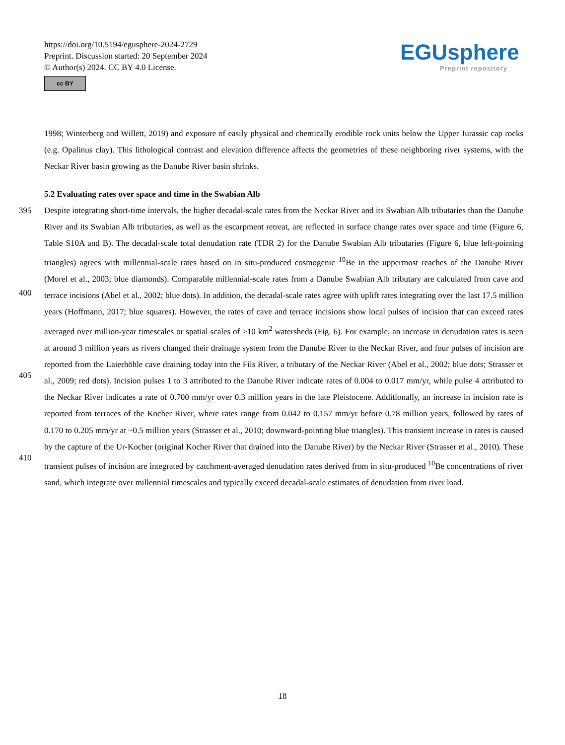https://doi.org/10.5194/egusphere-2024-2729
Preprint. Discussion started: 20 September 2024
© Author(s) 2024. CC BY 4.0 License.
cc BY
EGUsphere
Preprint repository
1998; Winterberg and Willett, 2019) and exposure of easily physical and chemically erodible rock units below the Upper Jurassic cap rocks (e.g. Opalinus clay). This lithological contrast and elevation difference affects the geometries of these neighboring river systems, with the Neckar River basin growing as the Danube River basin shrinks.
5.2 Evaluating rates over space and time in the Swabian Alb
395
400
405
410 Despite integrating short-time intervals, the higher decadal-scale rates from the Neckar River and its Swabian Alb tributaries than the Danube River and its Swabian Alb tributaries, as well as the escarpment retreat, are reflected in surface change rates over space and time (Figure 6, Table S10A and B). The decadal-scale total denudation rate (TDR 2) for the Danube Swabian Alb tributaries (Figure 6, blue left-pointing triangles) agrees with millennial-scale rates based on in situ-produced cosmogenic <sup>10</sup>Be in the uppermost reaches of the Danube River (Morel et al., 2003; blue diamonds). Comparable millennial-scale rates from a Danube Swabian Alb tributary are calculated from cave and terrace incisions (Abel et al., 2002; blue dots). In addition, the decadal-scale rates agree with uplift rates integrating over the last 17.5 million years (Hoffmann, 2017; blue squares). However, the rates of cave and terrace incisions show local pulses of incision that can exceed rates averaged over million-year timescales or spatial scales of >10 km<sup>2</sup> watersheds (Fig. 6). For example, an increase in denudation rates is seen at around 3 million years as rivers changed their drainage system from the Danube River to the Neckar River, and four pulses of incision are reported from the Laierhöhle cave draining today into the Fils River, a tributary of the Neckar River (Abel et al., 2002; blue dots; Strasser et al., 2009; red dots). Incision pulses 1 to 3 attributed to the Danube River indicate rates of 0.004 to 0.017 mm/yr, while pulse 4 attributed to the Neckar River indicates a rate of 0.700 mm/yr over 0.3 million years in the late Pleistocene. Additionally, an increase in incision rate is reported from terraces of the Kocher River, where rates range from 0.042 to 0.157 mm/yr before 0.78 million years, followed by rates of 0.170 to 0.205 mm/yr at ~0.5 million years (Strasser et al., 2010; downward-pointing blue triangles). This transient increase in rates is caused by the capture of the Ur-Kocher (original Kocher River that drained into the Danube River) by the Neckar River (Strasser et al., 2010). These transient pulses of incision are integrated by catchment-averaged denudation rates derived from in situ-produced <sup>10</sup>Be concentrations of river sand, which integrate over millennial timescales and typically exceed decadal-scale estimates of denudation from river load.
18